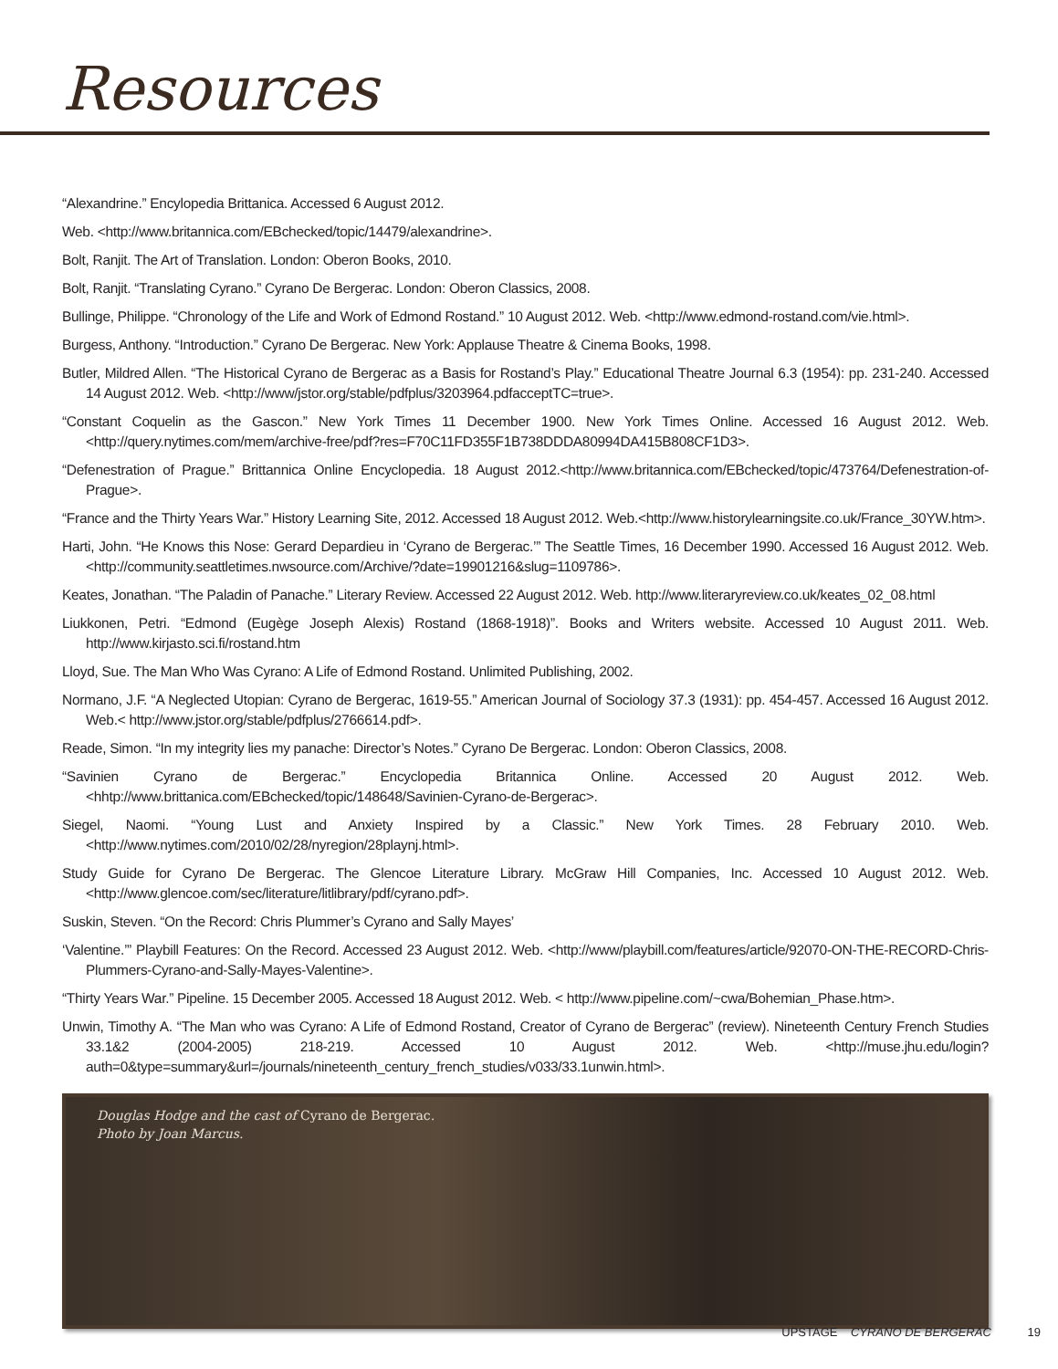Resources
“Alexandrine.” Encylopedia Brittanica. Accessed 6 August 2012.
Web. <http://www.britannica.com/EBchecked/topic/14479/alexandrine>.
Bolt, Ranjit. The Art of Translation. London: Oberon Books, 2010.
Bolt, Ranjit. “Translating Cyrano.” Cyrano De Bergerac. London: Oberon Classics, 2008.
Bullinge, Philippe. “Chronology of the Life and Work of Edmond Rostand.” 10 August 2012. Web. <http://www.edmond-rostand.com/vie.html>.
Burgess, Anthony. “Introduction.” Cyrano De Bergerac. New York: Applause Theatre & Cinema Books, 1998.
Butler, Mildred Allen. “The Historical Cyrano de Bergerac as a Basis for Rostand’s Play.” Educational Theatre Journal 6.3 (1954): pp. 231-240. Accessed 14 August 2012. Web. <http://www/jstor.org/stable/pdfplus/3203964.pdfacceptTC=true>.
“Constant Coquelin as the Gascon.” New York Times 11 December 1900. New York Times Online. Accessed 16 August 2012. Web. <http://query.nytimes.com/mem/archive-free/pdf?res=F70C11FD355F1B738DDDA80994DA415B808CF1D3>.
“Defenestration of Prague.” Brittannica Online Encyclopedia. 18 August 2012.<http://www.britannica.com/EBchecked/topic/473764/Defenestration-of-Prague>.
“France and the Thirty Years War.” History Learning Site, 2012. Accessed 18 August 2012. Web.<http://www.historylearningsite.co.uk/France_30YW.htm>.
Harti, John. “He Knows this Nose: Gerard Depardieu in ‘Cyrano de Bergerac.’” The Seattle Times, 16 December 1990. Accessed 16 August 2012. Web. <http://community.seattletimes.nwsource.com/Archive/?date=19901216&slug=1109786>.
Keates, Jonathan. “The Paladin of Panache.” Literary Review. Accessed 22 August 2012. Web. http://www.literaryreview.co.uk/keates_02_08.html
Liukkonen, Petri. “Edmond (Eugège Joseph Alexis) Rostand (1868-1918)”. Books and Writers website. Accessed 10 August 2011. Web. http://www.kirjasto.sci.fi/rostand.htm
Lloyd, Sue. The Man Who Was Cyrano: A Life of Edmond Rostand. Unlimited Publishing, 2002.
Normano, J.F. “A Neglected Utopian: Cyrano de Bergerac, 1619-55.” American Journal of Sociology 37.3 (1931): pp. 454-457. Accessed 16 August 2012. Web.< http://www.jstor.org/stable/pdfplus/2766614.pdf>.
Reade, Simon. “In my integrity lies my panache: Director’s Notes.” Cyrano De Bergerac. London: Oberon Classics, 2008.
“Savinien Cyrano de Bergerac.” Encyclopedia Britannica Online. Accessed 20 August 2012. Web. <hhtp://www.brittanica.com/EBchecked/topic/148648/Savinien-Cyrano-de-Bergerac>.
Siegel, Naomi. “Young Lust and Anxiety Inspired by a Classic.” New York Times. 28 February 2010. Web. <http://www.nytimes.com/2010/02/28/nyregion/28playnj.html>.
Study Guide for Cyrano De Bergerac. The Glencoe Literature Library. McGraw Hill Companies, Inc. Accessed 10 August 2012. Web. <http://www.glencoe.com/sec/literature/litlibrary/pdf/cyrano.pdf>.
Suskin, Steven. “On the Record: Chris Plummer’s Cyrano and Sally Mayes’
‘Valentine.’” Playbill Features: On the Record. Accessed 23 August 2012. Web. <http://www/playbill.com/features/article/92070-ON-THE-RECORD-Chris-Plummers-Cyrano-and-Sally-Mayes-Valentine>.
“Thirty Years War.” Pipeline. 15 December 2005. Accessed 18 August 2012. Web. < http://www.pipeline.com/~cwa/Bohemian_Phase.htm>.
Unwin, Timothy A. “The Man who was Cyrano: A Life of Edmond Rostand, Creator of Cyrano de Bergerac” (review). Nineteenth Century French Studies 33.1&2 (2004-2005) 218-219. Accessed 10 August 2012. Web. <http://muse.jhu.edu/login?auth=0&type=summary&url=/journals/nineteenth_century_french_studies/v033/33.1unwin.html>.
Douglas Hodge and the cast of Cyrano de Bergerac.
Photo by Joan Marcus.
UPSTAGE CYRANO DE BERGERAC 19